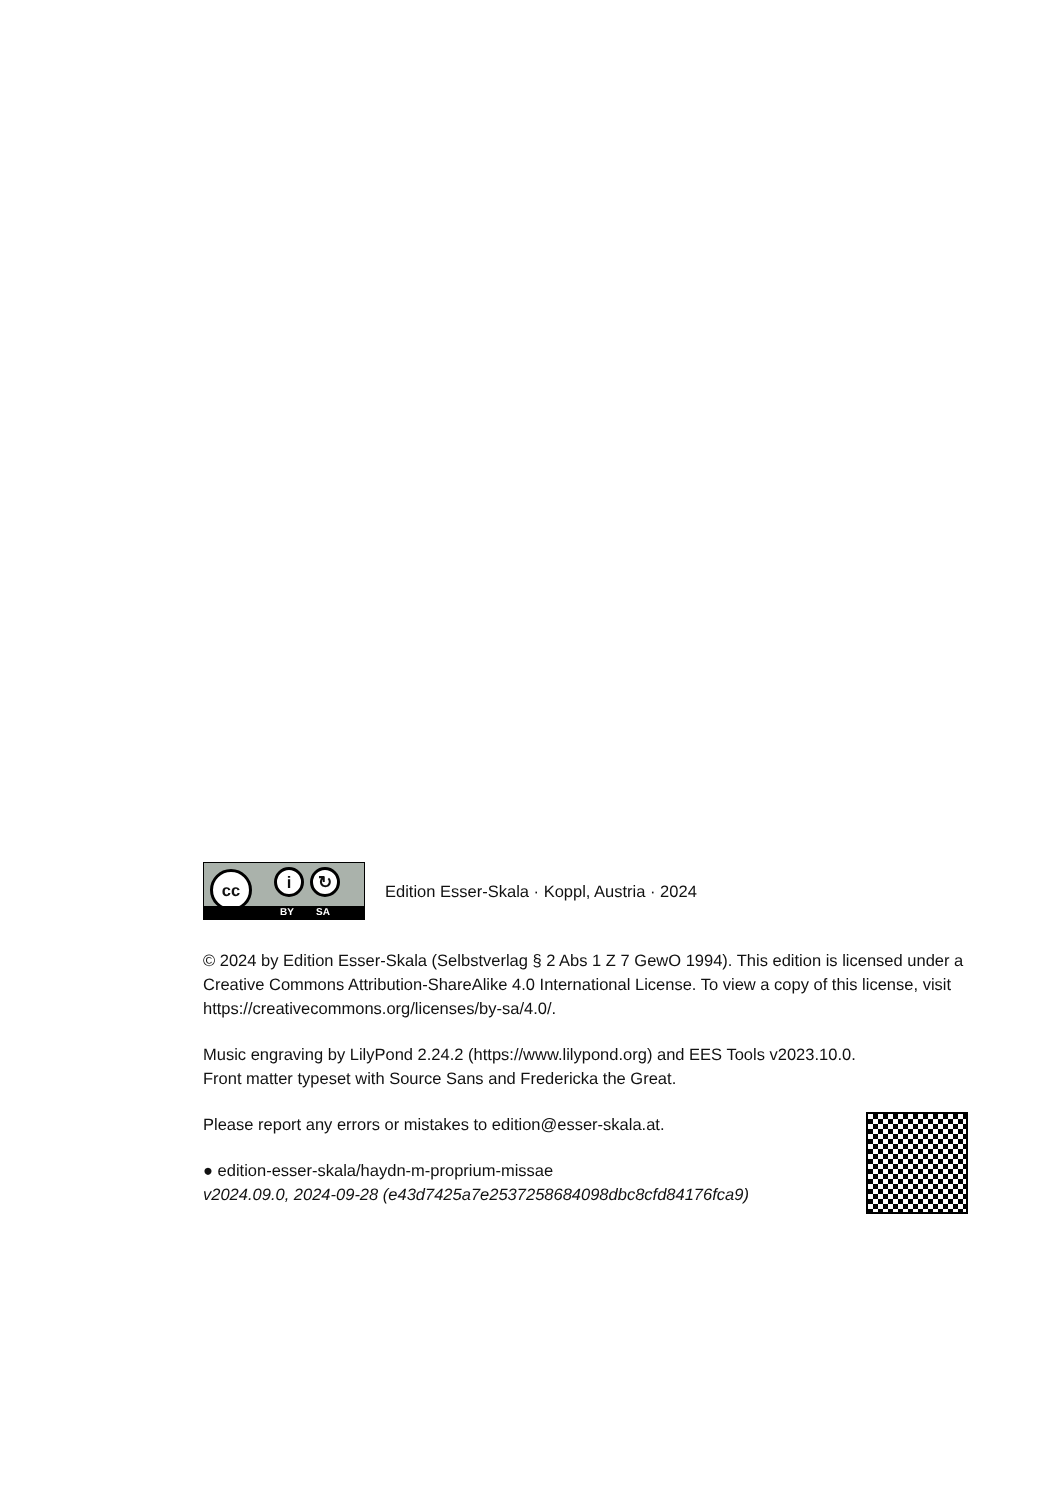cc i ↻
BY SA
Edition Esser-Skala · Koppl, Austria · 2024
© 2024 by Edition Esser-Skala (Selbstverlag § 2 Abs 1 Z 7 GewO 1994). This edition is licensed under a Creative Commons Attribution-ShareAlike 4.0 International License. To view a copy of this license, visit https://creativecommons.org/licenses/by-sa/4.0/.
Music engraving by LilyPond 2.24.2 (https://www.lilypond.org) and EES Tools v2023.10.0.
Front matter typeset with Source Sans and Fredericka the Great.
Please report any errors or mistakes to edition@esser-skala.at.
● edition-esser-skala/haydn-m-proprium-missae
v2024.09.0, 2024-09-28 (e43d7425a7e2537258684098dbc8cfd84176fca9)